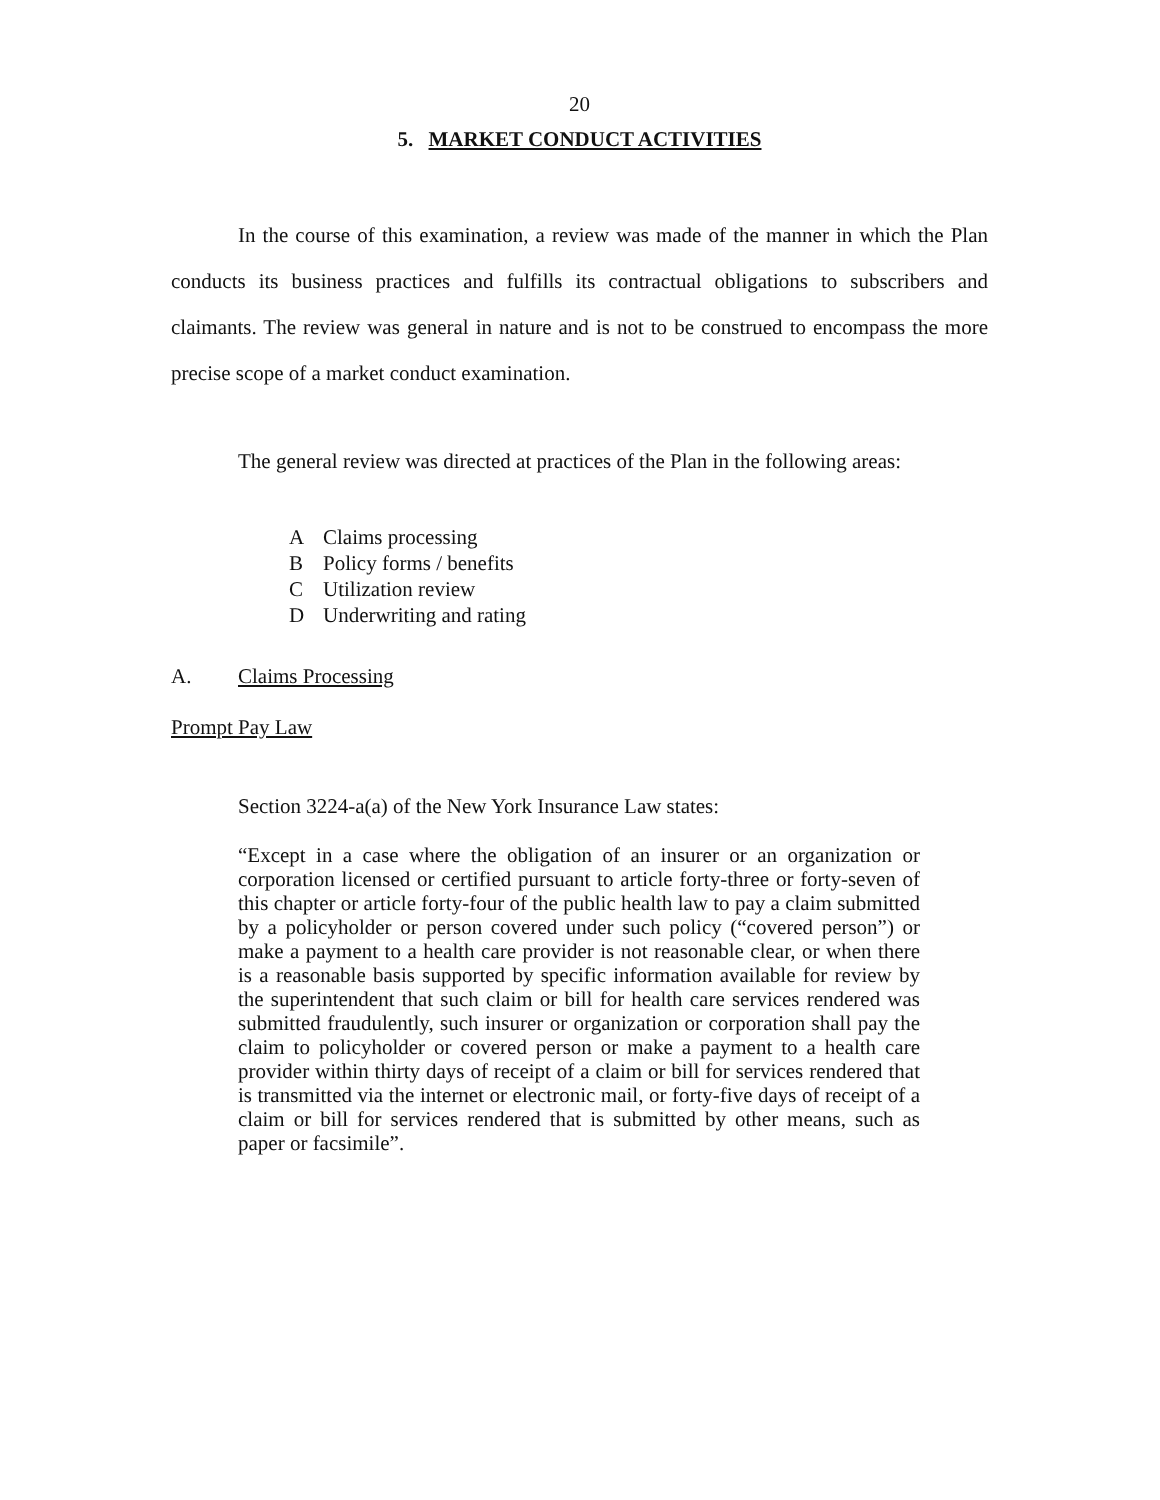20
5. MARKET CONDUCT ACTIVITIES
In the course of this examination, a review was made of the manner in which the Plan conducts its business practices and fulfills its contractual obligations to subscribers and claimants. The review was general in nature and is not to be construed to encompass the more precise scope of a market conduct examination.
The general review was directed at practices of the Plan in the following areas:
A Claims processing
B Policy forms / benefits
C Utilization review
D Underwriting and rating
A. Claims Processing
Prompt Pay Law
Section 3224-a(a) of the New York Insurance Law states:
“Except in a case where the obligation of an insurer or an organization or corporation licensed or certified pursuant to article forty-three or forty-seven of this chapter or article forty-four of the public health law to pay a claim submitted by a policyholder or person covered under such policy (“covered person”) or make a payment to a health care provider is not reasonable clear, or when there is a reasonable basis supported by specific information available for review by the superintendent that such claim or bill for health care services rendered was submitted fraudulently, such insurer or organization or corporation shall pay the claim to policyholder or covered person or make a payment to a health care provider within thirty days of receipt of a claim or bill for services rendered that is transmitted via the internet or electronic mail, or forty-five days of receipt of a claim or bill for services rendered that is submitted by other means, such as paper or facsimile”.